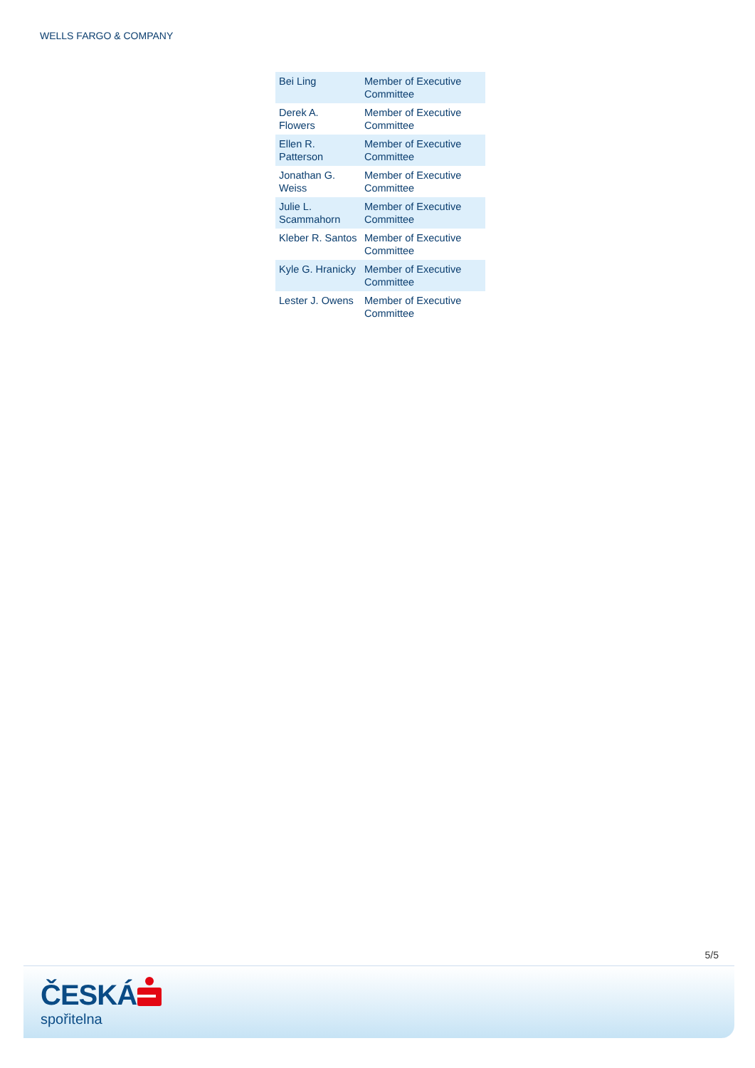WELLS FARGO & COMPANY
| Bei Ling | Member of Executive Committee |
| Derek A. Flowers | Member of Executive Committee |
| Ellen R. Patterson | Member of Executive Committee |
| Jonathan G. Weiss | Member of Executive Committee |
| Julie L. Scammahorn | Member of Executive Committee |
| Kleber R. Santos | Member of Executive Committee |
| Kyle G. Hranicky | Member of Executive Committee |
| Lester J. Owens | Member of Executive Committee |
5/5
ČESKÁ
spořitelna